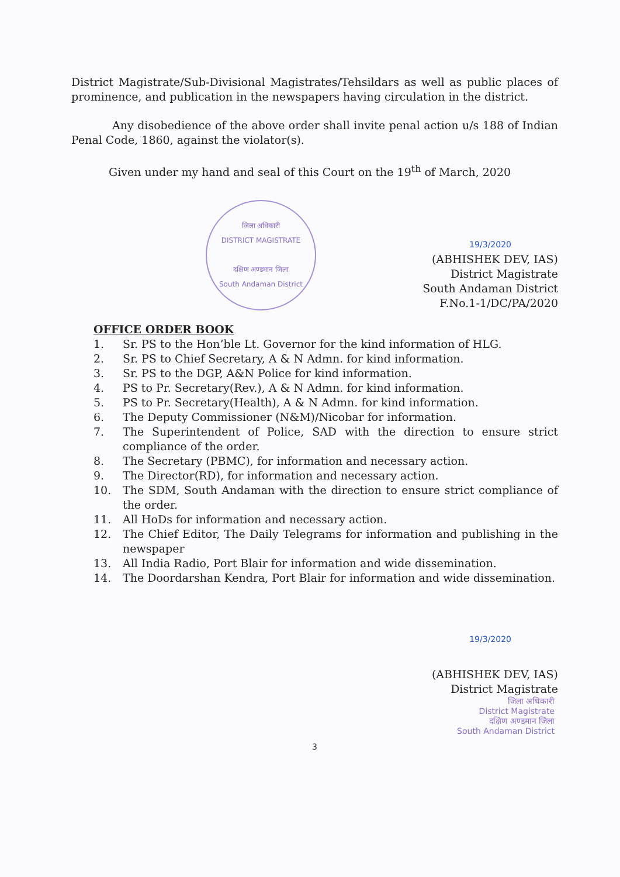District Magistrate/Sub-Divisional Magistrates/Tehsildars as well as public places of prominence, and publication in the newspapers having circulation in the district.
Any disobedience of the above order shall invite penal action u/s 188 of Indian Penal Code, 1860, against the violator(s).
Given under my hand and seal of this Court on the 19<sup>th</sup> of March, 2020
जिला अधिकारी
DISTRICT MAGISTRATE
दक्षिण अण्डमान जिला
South Andaman District
19/3/2020
(ABHISHEK DEV, IAS)
District Magistrate
South Andaman District
F.No.1-1/DC/PA/2020
OFFICE ORDER BOOK
1. Sr. PS to the Hon’ble Lt. Governor for the kind information of HLG.
2. Sr. PS to Chief Secretary, A & N Admn. for kind information.
3. Sr. PS to the DGP, A&N Police for kind information.
4. PS to Pr. Secretary(Rev.), A & N Admn. for kind information.
5. PS to Pr. Secretary(Health), A & N Admn. for kind information.
6. The Deputy Commissioner (N&M)/Nicobar for information.
7. The Superintendent of Police, SAD with the direction to ensure strict compliance of the order.
8. The Secretary (PBMC), for information and necessary action.
9. The Director(RD), for information and necessary action.
10. The SDM, South Andaman with the direction to ensure strict compliance of the order.
11. All HoDs for information and necessary action.
12. The Chief Editor, The Daily Telegrams for information and publishing in the newspaper
13. All India Radio, Port Blair for information and wide dissemination.
14. The Doordarshan Kendra, Port Blair for information and wide dissemination.
19/3/2020
(ABHISHEK DEV, IAS)
District Magistrate
जिला अधिकारी
District Magistrate
दक्षिण अण्डमान जिला
South Andaman District
3